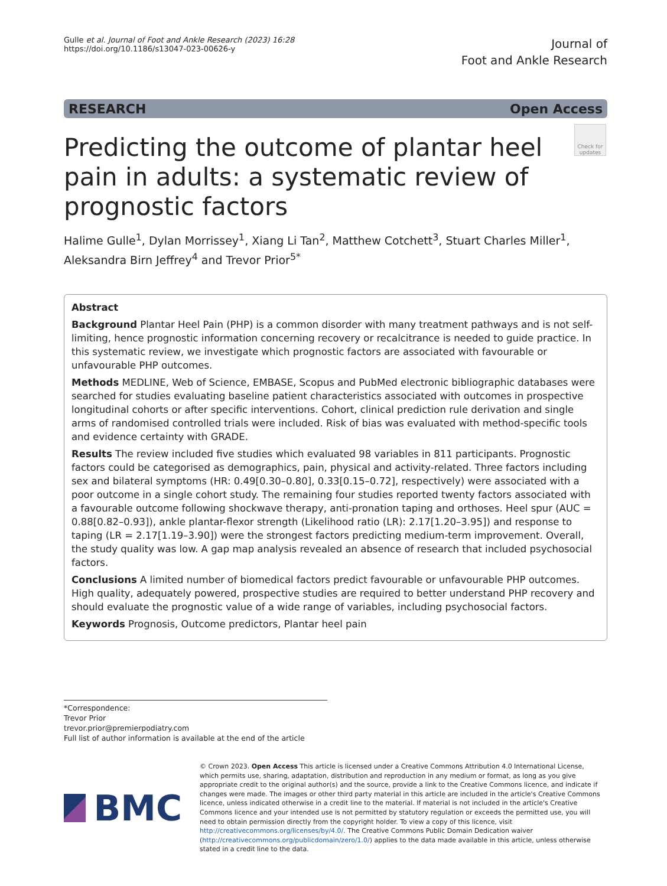Gulle et al. Journal of Foot and Ankle Research (2023) 16:28
https://doi.org/10.1186/s13047-023-00626-y
Journal of
Foot and Ankle Research
RESEARCH Open Access
Predicting the outcome of plantar heel pain in adults: a systematic review of prognostic factors
Check for updates
Halime Gulle<sup>1</sup>, Dylan Morrissey<sup>1</sup>, Xiang Li Tan<sup>2</sup>, Matthew Cotchett<sup>3</sup>, Stuart Charles Miller<sup>1</sup>,
Aleksandra Birn Jeffrey<sup>4</sup> and Trevor Prior<sup>5*</sup>
Abstract
Background Plantar Heel Pain (PHP) is a common disorder with many treatment pathways and is not self-limiting, hence prognostic information concerning recovery or recalcitrance is needed to guide practice. In this systematic review, we investigate which prognostic factors are associated with favourable or unfavourable PHP outcomes.
Methods MEDLINE, Web of Science, EMBASE, Scopus and PubMed electronic bibliographic databases were searched for studies evaluating baseline patient characteristics associated with outcomes in prospective longitudinal cohorts or after specific interventions. Cohort, clinical prediction rule derivation and single arms of randomised controlled trials were included. Risk of bias was evaluated with method-specific tools and evidence certainty with GRADE.
Results The review included five studies which evaluated 98 variables in 811 participants. Prognostic factors could be categorised as demographics, pain, physical and activity-related. Three factors including sex and bilateral symptoms (HR: 0.49[0.30–0.80], 0.33[0.15–0.72], respectively) were associated with a poor outcome in a single cohort study. The remaining four studies reported twenty factors associated with a favourable outcome following shockwave therapy, anti-pronation taping and orthoses. Heel spur (AUC = 0.88[0.82–0.93]), ankle plantar-flexor strength (Likelihood ratio (LR): 2.17[1.20–3.95]) and response to taping (LR = 2.17[1.19–3.90]) were the strongest factors predicting medium-term improvement. Overall, the study quality was low. A gap map analysis revealed an absence of research that included psychosocial factors.
Conclusions A limited number of biomedical factors predict favourable or unfavourable PHP outcomes. High quality, adequately powered, prospective studies are required to better understand PHP recovery and should evaluate the prognostic value of a wide range of variables, including psychosocial factors.
Keywords Prognosis, Outcome predictors, Plantar heel pain
*Correspondence:
Trevor Prior
trevor.prior@premierpodiatry.com
Full list of author information is available at the end of the article
BMC
© Crown 2023. Open Access This article is licensed under a Creative Commons Attribution 4.0 International License, which permits use, sharing, adaptation, distribution and reproduction in any medium or format, as long as you give appropriate credit to the original author(s) and the source, provide a link to the Creative Commons licence, and indicate if changes were made. The images or other third party material in this article are included in the article's Creative Commons licence, unless indicated otherwise in a credit line to the material. If material is not included in the article's Creative Commons licence and your intended use is not permitted by statutory regulation or exceeds the permitted use, you will need to obtain permission directly from the copyright holder. To view a copy of this licence, visit http://creativecommons.org/licenses/by/4.0/. The Creative Commons Public Domain Dedication waiver (http://creativecommons.org/publicdomain/zero/1.0/) applies to the data made available in this article, unless otherwise stated in a credit line to the data.